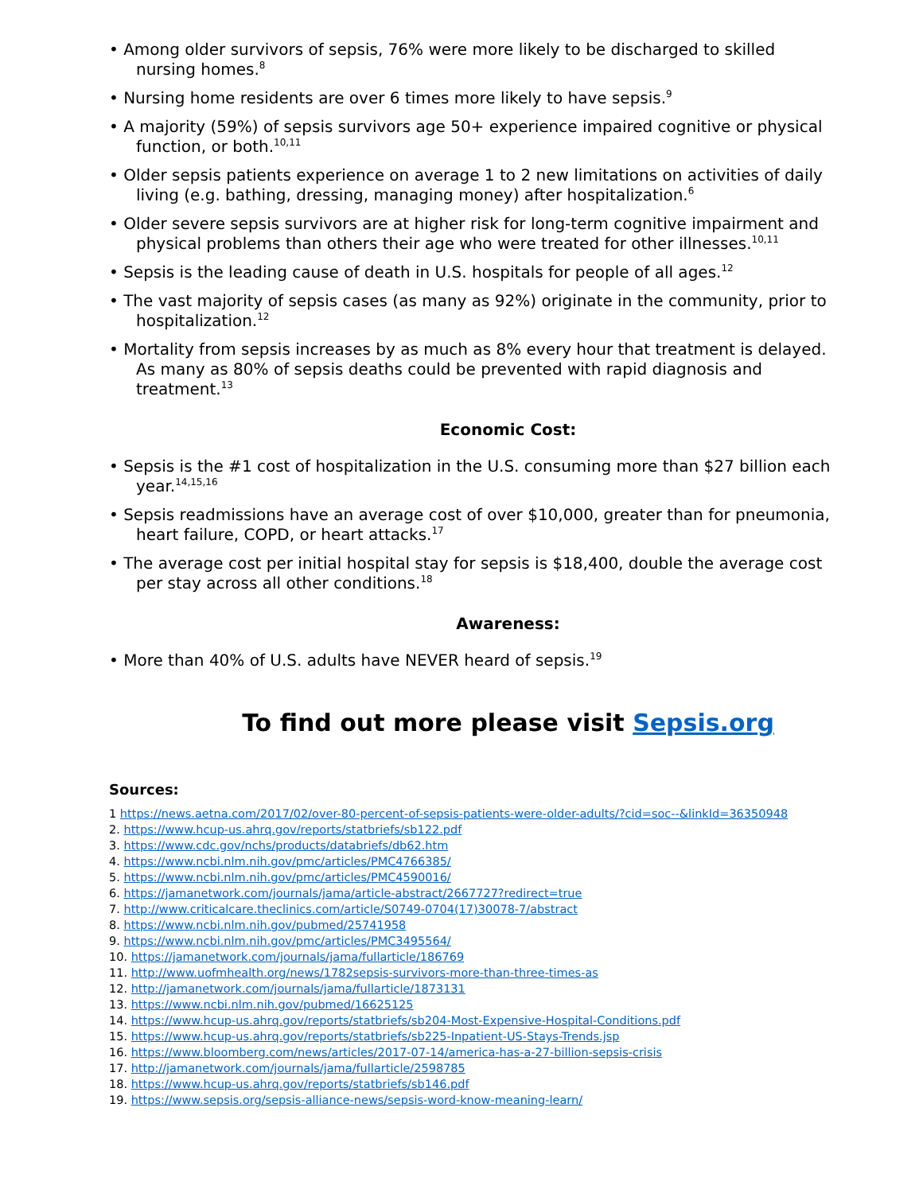• Among older survivors of sepsis, 76% were more likely to be discharged to skilled nursing homes.<sup>8</sup>
• Nursing home residents are over 6 times more likely to have sepsis.<sup>9</sup>
• A majority (59%) of sepsis survivors age 50+ experience impaired cognitive or physical function, or both.<sup>10,11</sup>
• Older sepsis patients experience on average 1 to 2 new limitations on activities of daily living (e.g. bathing, dressing, managing money) after hospitalization.<sup>6</sup>
• Older severe sepsis survivors are at higher risk for long-term cognitive impairment and physical problems than others their age who were treated for other illnesses.<sup>10,11</sup>
• Sepsis is the leading cause of death in U.S. hospitals for people of all ages.<sup>12</sup>
• The vast majority of sepsis cases (as many as 92%) originate in the community, prior to hospitalization.<sup>12</sup>
• Mortality from sepsis increases by as much as 8% every hour that treatment is delayed. As many as 80% of sepsis deaths could be prevented with rapid diagnosis and treatment.<sup>13</sup>
Economic Cost:
• Sepsis is the #1 cost of hospitalization in the U.S. consuming more than $27 billion each year.<sup>14,15,16</sup>
• Sepsis readmissions have an average cost of over $10,000, greater than for pneumonia, heart failure, COPD, or heart attacks.<sup>17</sup>
• The average cost per initial hospital stay for sepsis is $18,400, double the average cost per stay across all other conditions.<sup>18</sup>
Awareness:
• More than 40% of U.S. adults have NEVER heard of sepsis.<sup>19</sup>
To find out more please visit Sepsis.org
Sources:
1 https://news.aetna.com/2017/02/over-80-percent-of-sepsis-patients-were-older-adults/?cid=soc--&linkId=36350948
2. https://www.hcup-us.ahrq.gov/reports/statbriefs/sb122.pdf
3. https://www.cdc.gov/nchs/products/databriefs/db62.htm
4. https://www.ncbi.nlm.nih.gov/pmc/articles/PMC4766385/
5. https://www.ncbi.nlm.nih.gov/pmc/articles/PMC4590016/
6. https://jamanetwork.com/journals/jama/article-abstract/2667727?redirect=true
7. http://www.criticalcare.theclinics.com/article/S0749-0704(17)30078-7/abstract
8. https://www.ncbi.nlm.nih.gov/pubmed/25741958
9. https://www.ncbi.nlm.nih.gov/pmc/articles/PMC3495564/
10. https://jamanetwork.com/journals/jama/fullarticle/186769
11. http://www.uofmhealth.org/news/1782sepsis-survivors-more-than-three-times-as
12. http://jamanetwork.com/journals/jama/fullarticle/1873131
13. https://www.ncbi.nlm.nih.gov/pubmed/16625125
14. https://www.hcup-us.ahrq.gov/reports/statbriefs/sb204-Most-Expensive-Hospital-Conditions.pdf
15. https://www.hcup-us.ahrq.gov/reports/statbriefs/sb225-Inpatient-US-Stays-Trends.jsp
16. https://www.bloomberg.com/news/articles/2017-07-14/america-has-a-27-billion-sepsis-crisis
17. http://jamanetwork.com/journals/jama/fullarticle/2598785
18. https://www.hcup-us.ahrq.gov/reports/statbriefs/sb146.pdf
19. https://www.sepsis.org/sepsis-alliance-news/sepsis-word-know-meaning-learn/